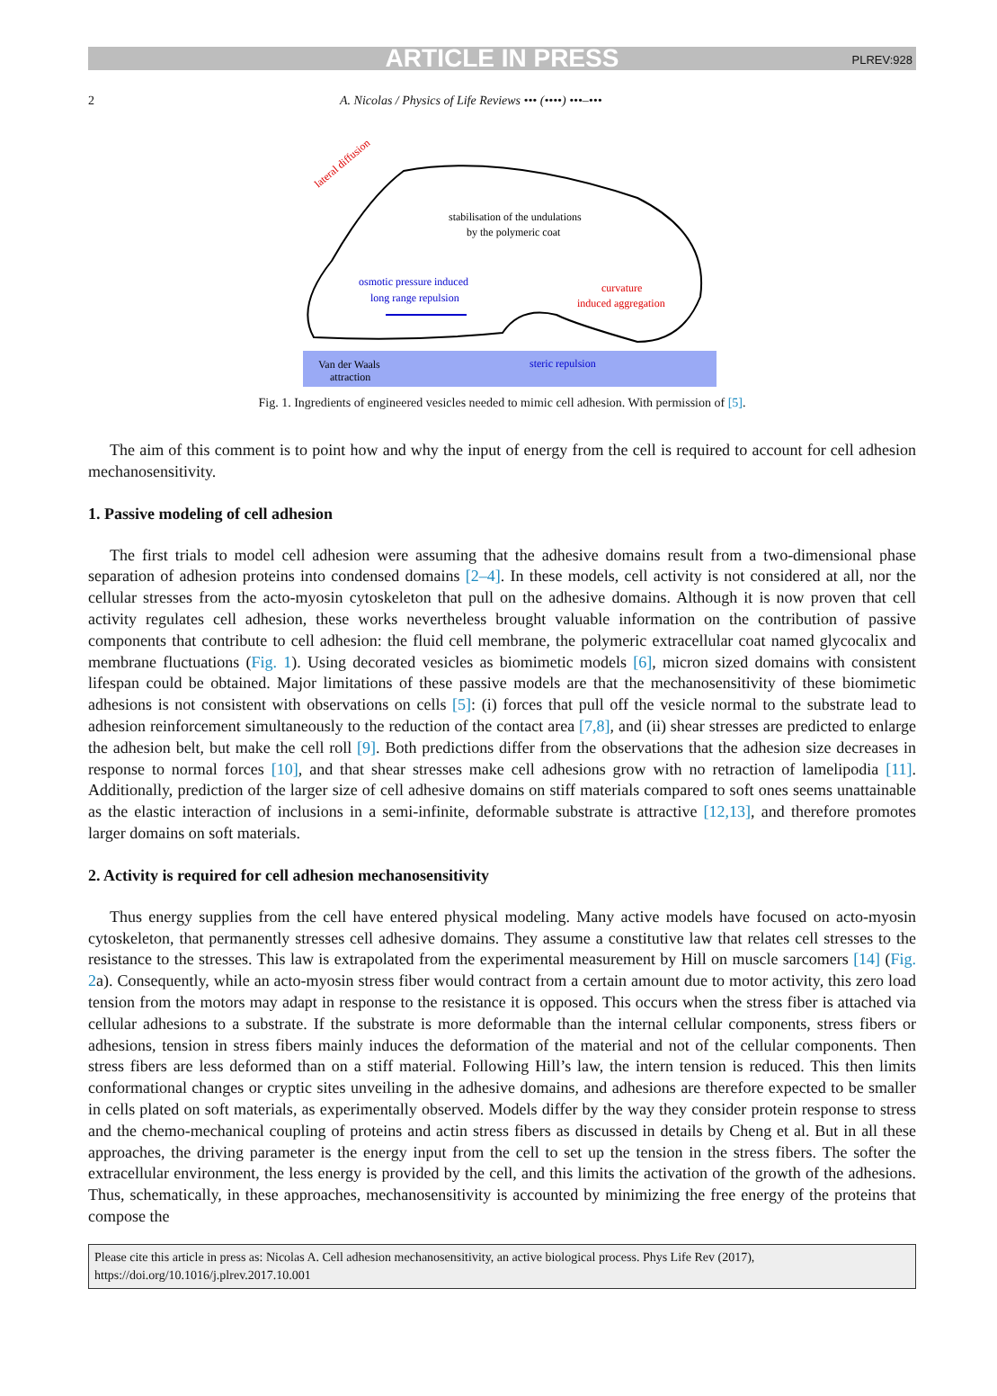ARTICLE IN PRESS PLREV:928
2 A. Nicolas / Physics of Life Reviews ••• (••••) •••–•••
stabilisation of the undulations
by the polymeric coat
osmotic pressure induced
long range repulsion
curvature
induced aggregation
lateral diffusion
Van der Waals
attraction
steric repulsion
Fig. 1. Ingredients of engineered vesicles needed to mimic cell adhesion. With permission of [5].
The aim of this comment is to point how and why the input of energy from the cell is required to account for cell adhesion mechanosensitivity.
1. Passive modeling of cell adhesion
The first trials to model cell adhesion were assuming that the adhesive domains result from a two-dimensional phase separation of adhesion proteins into condensed domains [2–4]. In these models, cell activity is not considered at all, nor the cellular stresses from the acto-myosin cytoskeleton that pull on the adhesive domains. Although it is now proven that cell activity regulates cell adhesion, these works nevertheless brought valuable information on the contribution of passive components that contribute to cell adhesion: the fluid cell membrane, the polymeric extracellular coat named glycocalix and membrane fluctuations (Fig. 1). Using decorated vesicles as biomimetic models [6], micron sized domains with consistent lifespan could be obtained. Major limitations of these passive models are that the mechanosensitivity of these biomimetic adhesions is not consistent with observations on cells [5]: (i) forces that pull off the vesicle normal to the substrate lead to adhesion reinforcement simultaneously to the reduction of the contact area [7,8], and (ii) shear stresses are predicted to enlarge the adhesion belt, but make the cell roll [9]. Both predictions differ from the observations that the adhesion size decreases in response to normal forces [10], and that shear stresses make cell adhesions grow with no retraction of lamelipodia [11]. Additionally, prediction of the larger size of cell adhesive domains on stiff materials compared to soft ones seems unattainable as the elastic interaction of inclusions in a semi-infinite, deformable substrate is attractive [12,13], and therefore promotes larger domains on soft materials.
2. Activity is required for cell adhesion mechanosensitivity
Thus energy supplies from the cell have entered physical modeling. Many active models have focused on acto-myosin cytoskeleton, that permanently stresses cell adhesive domains. They assume a constitutive law that relates cell stresses to the resistance to the stresses. This law is extrapolated from the experimental measurement by Hill on muscle sarcomers [14] (Fig. 2a). Consequently, while an acto-myosin stress fiber would contract from a certain amount due to motor activity, this zero load tension from the motors may adapt in response to the resistance it is opposed. This occurs when the stress fiber is attached via cellular adhesions to a substrate. If the substrate is more deformable than the internal cellular components, stress fibers or adhesions, tension in stress fibers mainly induces the deformation of the material and not of the cellular components. Then stress fibers are less deformed than on a stiff material. Following Hill’s law, the intern tension is reduced. This then limits conformational changes or cryptic sites unveiling in the adhesive domains, and adhesions are therefore expected to be smaller in cells plated on soft materials, as experimentally observed. Models differ by the way they consider protein response to stress and the chemo-mechanical coupling of proteins and actin stress fibers as discussed in details by Cheng et al. But in all these approaches, the driving parameter is the energy input from the cell to set up the tension in the stress fibers. The softer the extracellular environment, the less energy is provided by the cell, and this limits the activation of the growth of the adhesions. Thus, schematically, in these approaches, mechanosensitivity is accounted by minimizing the free energy of the proteins that compose the
Please cite this article in press as: Nicolas A. Cell adhesion mechanosensitivity, an active biological process. Phys Life Rev (2017), https://doi.org/10.1016/j.plrev.2017.10.001